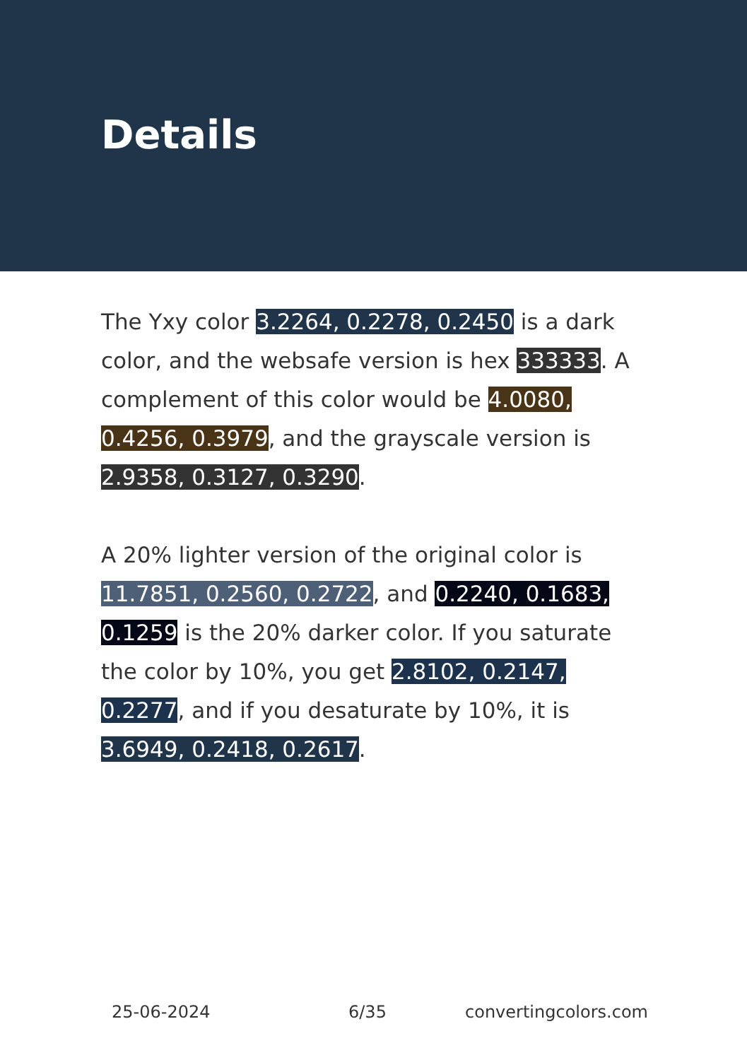Details
The Yxy color 3.2264, 0.2278, 0.2450 is a dark color, and the websafe version is hex 333333. A complement of this color would be 4.0080, 0.4256, 0.3979, and the grayscale version is 2.9358, 0.3127, 0.3290.
A 20% lighter version of the original color is 11.7851, 0.2560, 0.2722, and 0.2240, 0.1683, 0.1259 is the 20% darker color. If you saturate the color by 10%, you get 2.8102, 0.2147, 0.2277, and if you desaturate by 10%, it is 3.6949, 0.2418, 0.2617.
25-06-2024 6/35 convertingcolors.com